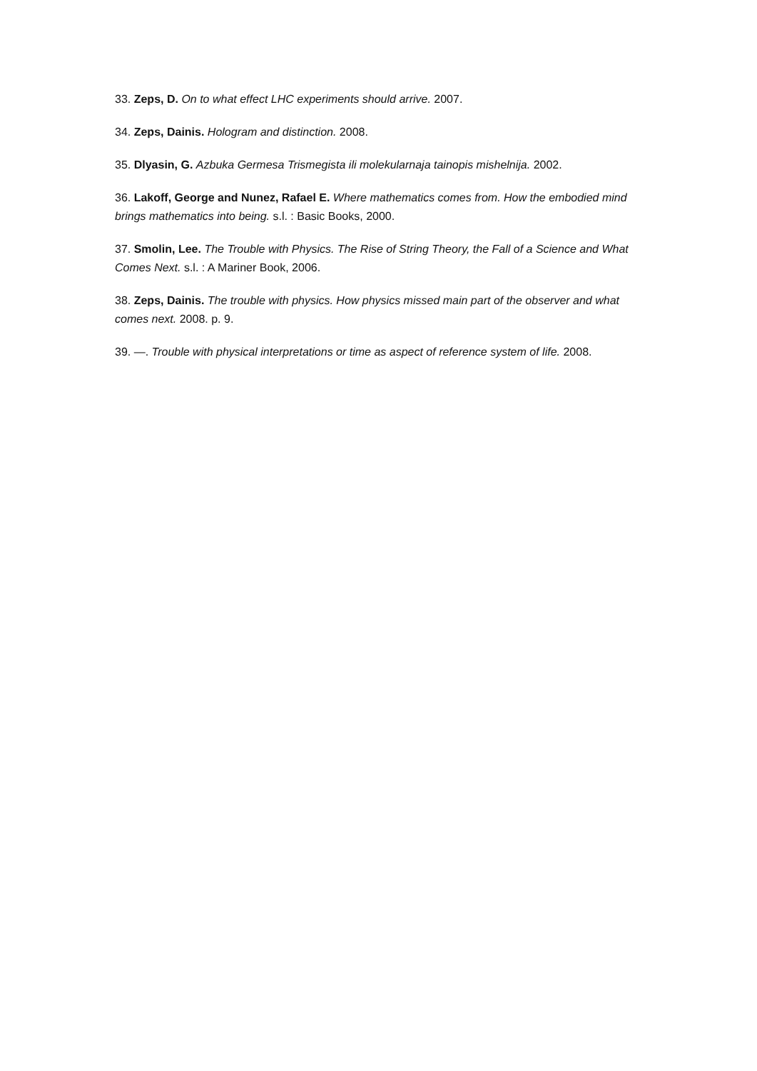33. Zeps, D. On to what effect LHC experiments should arrive. 2007.
34. Zeps, Dainis. Hologram and distinction. 2008.
35. Dlyasin, G. Azbuka Germesa Trismegista ili molekularnaja tainopis mishelnija. 2002.
36. Lakoff, George and Nunez, Rafael E. Where mathematics comes from. How the embodied mind brings mathematics into being. s.l. : Basic Books, 2000.
37. Smolin, Lee. The Trouble with Physics. The Rise of String Theory, the Fall of a Science and What Comes Next. s.l. : A Mariner Book, 2006.
38. Zeps, Dainis. The trouble with physics. How physics missed main part of the observer and what comes next. 2008. p. 9.
39. —. Trouble with physical interpretations or time as aspect of reference system of life. 2008.